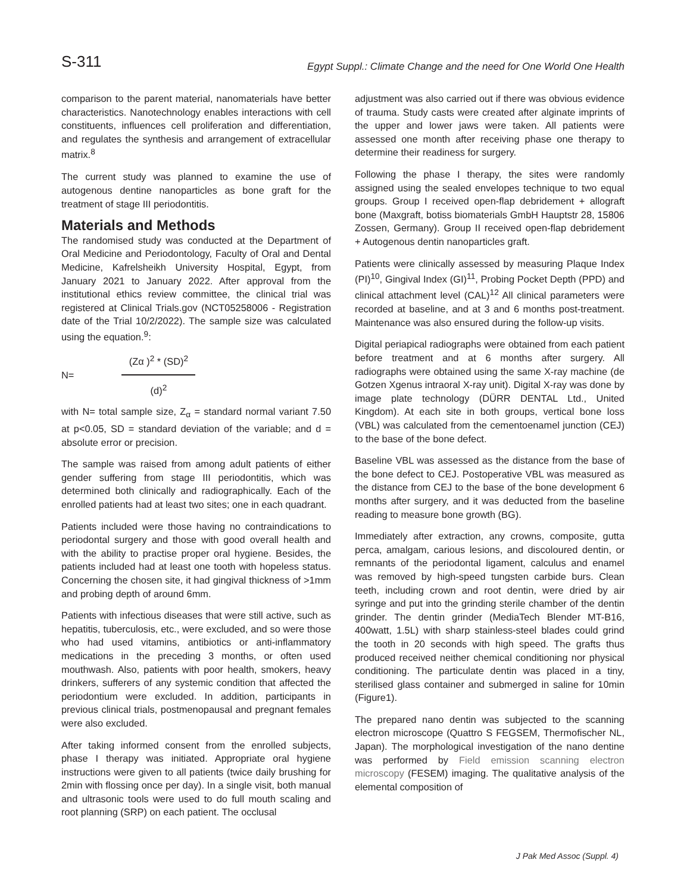S-311
Egypt Suppl.: Climate Change and the need for One World One Health
comparison to the parent material, nanomaterials have better characteristics. Nanotechnology enables interactions with cell constituents, influences cell proliferation and differentiation, and regulates the synthesis and arrangement of extracellular matrix.<sup>8</sup>
The current study was planned to examine the use of autogenous dentine nanoparticles as bone graft for the treatment of stage III periodontitis.
Materials and Methods
The randomised study was conducted at the Department of Oral Medicine and Periodontology, Faculty of Oral and Dental Medicine, Kafrelsheikh University Hospital, Egypt, from January 2021 to January 2022. After approval from the institutional ethics review committee, the clinical trial was registered at Clinical Trials.gov (NCT05258006 - Registration date of the Trial 10/2/2022). The sample size was calculated using the equation.<sup>9</sup>:
N=
(Zα )<sup>2</sup> * (SD)<sup>2</sup>
(d)<sup>2</sup>
with N= total sample size, Z<sub>α</sub> = standard normal variant 7.50 at p<0.05, SD = standard deviation of the variable; and d = absolute error or precision.
The sample was raised from among adult patients of either gender suffering from stage III periodontitis, which was determined both clinically and radiographically. Each of the enrolled patients had at least two sites; one in each quadrant.
Patients included were those having no contraindications to periodontal surgery and those with good overall health and with the ability to practise proper oral hygiene. Besides, the patients included had at least one tooth with hopeless status. Concerning the chosen site, it had gingival thickness of >1mm and probing depth of around 6mm.
Patients with infectious diseases that were still active, such as hepatitis, tuberculosis, etc., were excluded, and so were those who had used vitamins, antibiotics or anti-inflammatory medications in the preceding 3 months, or often used mouthwash. Also, patients with poor health, smokers, heavy drinkers, sufferers of any systemic condition that affected the periodontium were excluded. In addition, participants in previous clinical trials, postmenopausal and pregnant females were also excluded.
After taking informed consent from the enrolled subjects, phase I therapy was initiated. Appropriate oral hygiene instructions were given to all patients (twice daily brushing for 2min with flossing once per day). In a single visit, both manual and ultrasonic tools were used to do full mouth scaling and root planning (SRP) on each patient. The occlusal
adjustment was also carried out if there was obvious evidence of trauma. Study casts were created after alginate imprints of the upper and lower jaws were taken. All patients were assessed one month after receiving phase one therapy to determine their readiness for surgery.
Following the phase I therapy, the sites were randomly assigned using the sealed envelopes technique to two equal groups. Group I received open-flap debridement + allograft bone (Maxgraft, botiss biomaterials GmbH Hauptstr 28, 15806 Zossen, Germany). Group II received open-flap debridement + Autogenous dentin nanoparticles graft.
Patients were clinically assessed by measuring Plaque Index (PI)<sup>10</sup>, Gingival Index (GI)<sup>11</sup>, Probing Pocket Depth (PPD) and clinical attachment level (CAL)<sup>12</sup> All clinical parameters were recorded at baseline, and at 3 and 6 months post-treatment. Maintenance was also ensured during the follow-up visits.
Digital periapical radiographs were obtained from each patient before treatment and at 6 months after surgery. All radiographs were obtained using the same X-ray machine (de Gotzen Xgenus intraoral X-ray unit). Digital X-ray was done by image plate technology (DÜRR DENTAL Ltd., United Kingdom). At each site in both groups, vertical bone loss (VBL) was calculated from the cementoenamel junction (CEJ) to the base of the bone defect.
Baseline VBL was assessed as the distance from the base of the bone defect to CEJ. Postoperative VBL was measured as the distance from CEJ to the base of the bone development 6 months after surgery, and it was deducted from the baseline reading to measure bone growth (BG).
Immediately after extraction, any crowns, composite, gutta perca, amalgam, carious lesions, and discoloured dentin, or remnants of the periodontal ligament, calculus and enamel was removed by high-speed tungsten carbide burs. Clean teeth, including crown and root dentin, were dried by air syringe and put into the grinding sterile chamber of the dentin grinder. The dentin grinder (MediaTech Blender MT-B16, 400watt, 1.5L) with sharp stainless-steel blades could grind the tooth in 20 seconds with high speed. The grafts thus produced received neither chemical conditioning nor physical conditioning. The particulate dentin was placed in a tiny, sterilised glass container and submerged in saline for 10min (Figure1).
The prepared nano dentin was subjected to the scanning electron microscope (Quattro S FEGSEM, Thermofischer NL, Japan). The morphological investigation of the nano dentine was performed by Field emission scanning electron microscopy (FESEM) imaging. The qualitative analysis of the elemental composition of
J Pak Med Assoc (Suppl. 4)